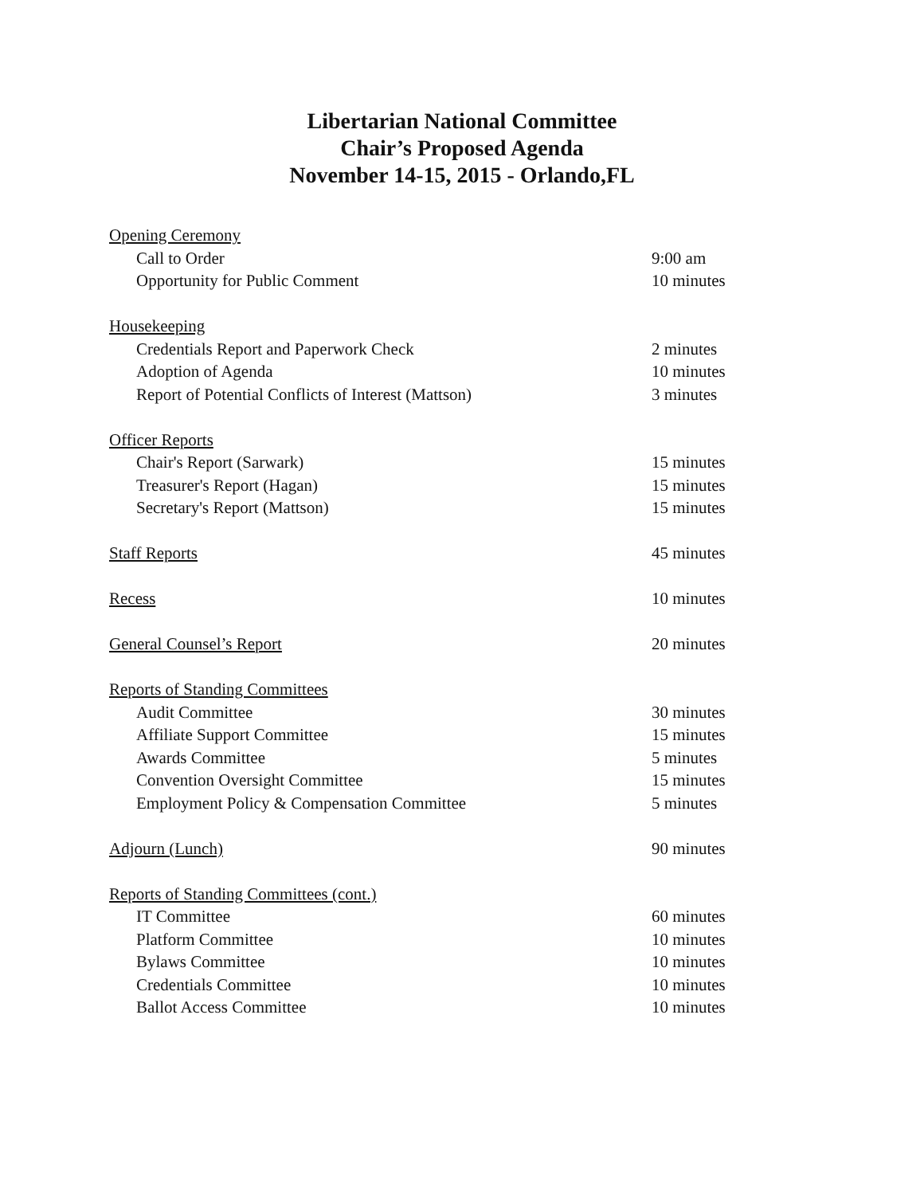Libertarian National Committee
Chair’s Proposed Agenda
November 14-15, 2015 - Orlando,FL
Opening Ceremony
Call to Order 9:00 am
Opportunity for Public Comment 10 minutes
Housekeeping
Credentials Report and Paperwork Check 2 minutes
Adoption of Agenda 10 minutes
Report of Potential Conflicts of Interest (Mattson) 3 minutes
Officer Reports
Chair's Report (Sarwark) 15 minutes
Treasurer's Report (Hagan) 15 minutes
Secretary's Report (Mattson) 15 minutes
Staff Reports 45 minutes
Recess 10 minutes
General Counsel’s Report 20 minutes
Reports of Standing Committees
Audit Committee 30 minutes
Affiliate Support Committee 15 minutes
Awards Committee 5 minutes
Convention Oversight Committee 15 minutes
Employment Policy & Compensation Committee 5 minutes
Adjourn (Lunch) 90 minutes
Reports of Standing Committees (cont.)
IT Committee 60 minutes
Platform Committee 10 minutes
Bylaws Committee 10 minutes
Credentials Committee 10 minutes
Ballot Access Committee 10 minutes